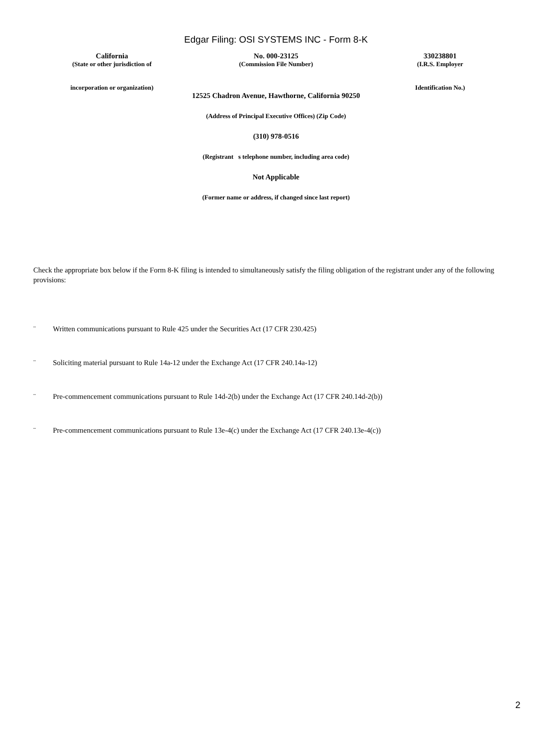Edgar Filing: OSI SYSTEMS INC - Form 8-K
| California (State or other jurisdiction of incorporation or organization) | No. 000-23125 (Commission File Number) | 330238801 (I.R.S. Employer Identification No.) |
12525 Chadron Avenue, Hawthorne, California 90250
(Address of Principal Executive Offices) (Zip Code)
(310) 978-0516
(Registrant s telephone number, including area code)
Not Applicable
(Former name or address, if changed since last report)
Check the appropriate box below if the Form 8-K filing is intended to simultaneously satisfy the filing obligation of the registrant under any of the following provisions:
¨ Written communications pursuant to Rule 425 under the Securities Act (17 CFR 230.425)
¨ Soliciting material pursuant to Rule 14a-12 under the Exchange Act (17 CFR 240.14a-12)
¨ Pre-commencement communications pursuant to Rule 14d-2(b) under the Exchange Act (17 CFR 240.14d-2(b))
¨ Pre-commencement communications pursuant to Rule 13e-4(c) under the Exchange Act (17 CFR 240.13e-4(c))
2